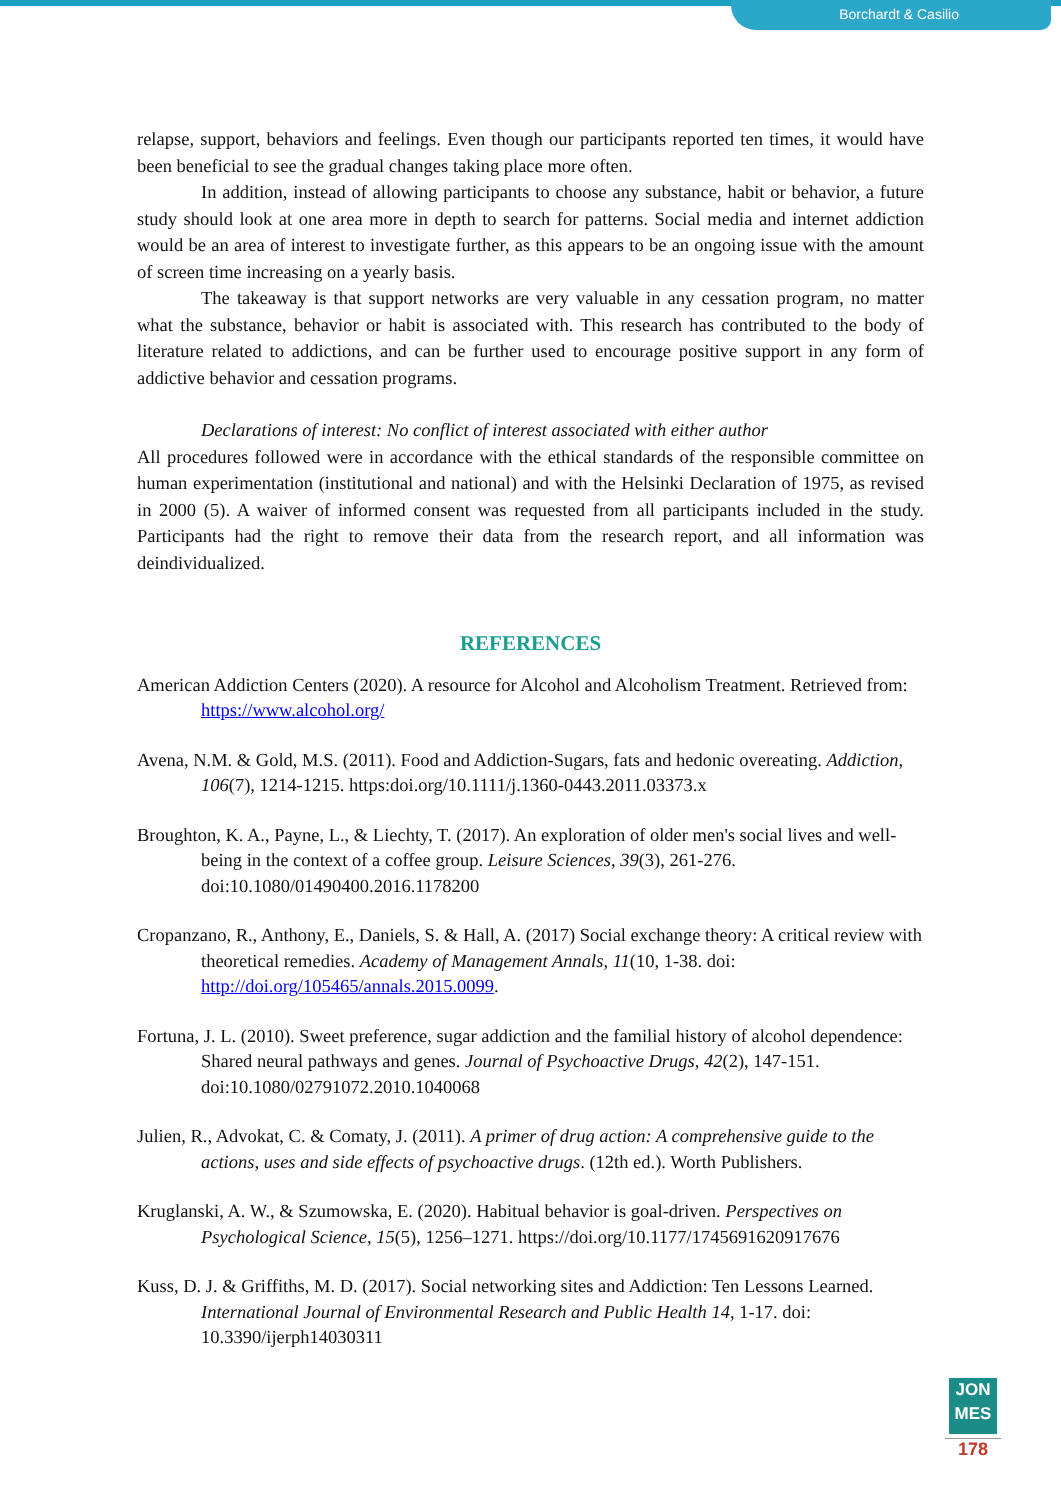Borchardt & Casilio
relapse, support, behaviors and feelings. Even though our participants reported ten times, it would have been beneficial to see the gradual changes taking place more often.
In addition, instead of allowing participants to choose any substance, habit or behavior, a future study should look at one area more in depth to search for patterns. Social media and internet addiction would be an area of interest to investigate further, as this appears to be an ongoing issue with the amount of screen time increasing on a yearly basis.
The takeaway is that support networks are very valuable in any cessation program, no matter what the substance, behavior or habit is associated with. This research has contributed to the body of literature related to addictions, and can be further used to encourage positive support in any form of addictive behavior and cessation programs.
Declarations of interest: No conflict of interest associated with either author
All procedures followed were in accordance with the ethical standards of the responsible committee on human experimentation (institutional and national) and with the Helsinki Declaration of 1975, as revised in 2000 (5). A waiver of informed consent was requested from all participants included in the study. Participants had the right to remove their data from the research report, and all information was deindividualized.
REFERENCES
American Addiction Centers (2020). A resource for Alcohol and Alcoholism Treatment. Retrieved from: https://www.alcohol.org/
Avena, N.M. & Gold, M.S. (2011). Food and Addiction-Sugars, fats and hedonic overeating. Addiction, 106(7), 1214-1215. https:doi.org/10.1111/j.1360-0443.2011.03373.x
Broughton, K. A., Payne, L., & Liechty, T. (2017). An exploration of older men's social lives and well-being in the context of a coffee group. Leisure Sciences, 39(3), 261-276. doi:10.1080/01490400.2016.1178200
Cropanzano, R., Anthony, E., Daniels, S. & Hall, A. (2017) Social exchange theory: A critical review with theoretical remedies. Academy of Management Annals, 11(10, 1-38. doi: http://doi.org/105465/annals.2015.0099.
Fortuna, J. L. (2010). Sweet preference, sugar addiction and the familial history of alcohol dependence: Shared neural pathways and genes. Journal of Psychoactive Drugs, 42(2), 147-151. doi:10.1080/02791072.2010.1040068
Julien, R., Advokat, C. & Comaty, J. (2011). A primer of drug action: A comprehensive guide to the actions, uses and side effects of psychoactive drugs. (12th ed.). Worth Publishers.
Kruglanski, A. W., & Szumowska, E. (2020). Habitual behavior is goal-driven. Perspectives on Psychological Science, 15(5), 1256–1271. https://doi.org/10.1177/1745691620917676
Kuss, D. J. & Griffiths, M. D. (2017). Social networking sites and Addiction: Ten Lessons Learned. International Journal of Environmental Research and Public Health 14, 1-17. doi: 10.3390/ijerph14030311
JON
MES
178